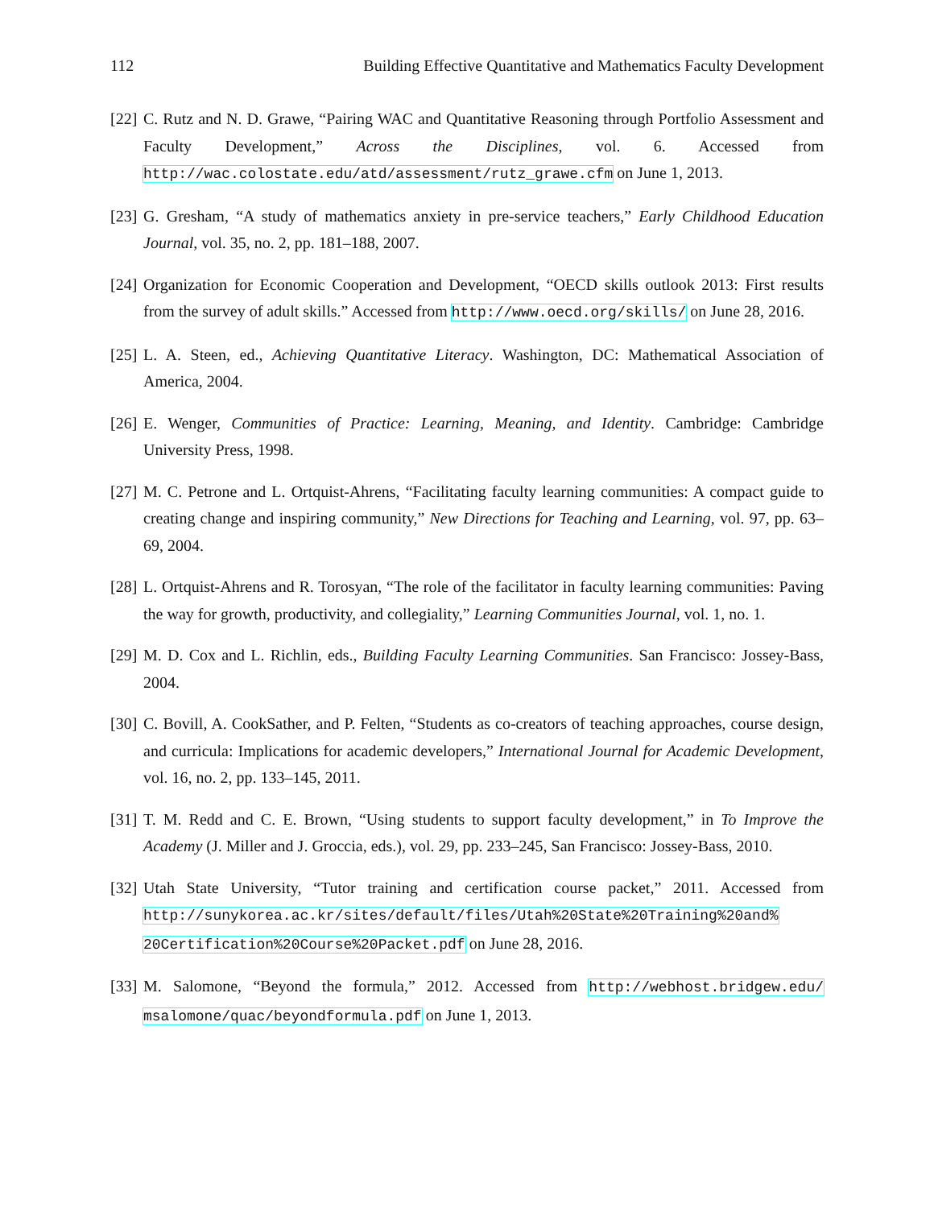112 Building Effective Quantitative and Mathematics Faculty Development
[22] C. Rutz and N. D. Grawe, “Pairing WAC and Quantitative Reasoning through Portfolio Assessment and Faculty Development,” Across the Disciplines, vol. 6. Accessed from http://wac.colostate.edu/atd/assessment/rutz_grawe.cfm on June 1, 2013.
[23] G. Gresham, “A study of mathematics anxiety in pre-service teachers,” Early Childhood Education Journal, vol. 35, no. 2, pp. 181–188, 2007.
[24] Organization for Economic Cooperation and Development, “OECD skills outlook 2013: First results from the survey of adult skills.” Accessed from http://www.oecd.org/skills/ on June 28, 2016.
[25] L. A. Steen, ed., Achieving Quantitative Literacy. Washington, DC: Mathematical Association of America, 2004.
[26] E. Wenger, Communities of Practice: Learning, Meaning, and Identity. Cambridge: Cambridge University Press, 1998.
[27] M. C. Petrone and L. Ortquist-Ahrens, “Facilitating faculty learning communities: A compact guide to creating change and inspiring community,” New Directions for Teaching and Learning, vol. 97, pp. 63–69, 2004.
[28] L. Ortquist-Ahrens and R. Torosyan, “The role of the facilitator in faculty learning communities: Paving the way for growth, productivity, and collegiality,” Learning Communities Journal, vol. 1, no. 1.
[29] M. D. Cox and L. Richlin, eds., Building Faculty Learning Communities. San Francisco: Jossey-Bass, 2004.
[30] C. Bovill, A. CookSather, and P. Felten, “Students as co-creators of teaching approaches, course design, and curricula: Implications for academic developers,” International Journal for Academic Development, vol. 16, no. 2, pp. 133–145, 2011.
[31] T. M. Redd and C. E. Brown, “Using students to support faculty development,” in To Improve the Academy (J. Miller and J. Groccia, eds.), vol. 29, pp. 233–245, San Francisco: Jossey-Bass, 2010.
[32] Utah State University, “Tutor training and certification course packet,” 2011. Accessed from http://sunykorea.ac.kr/sites/default/files/Utah%20State%20Training%20and% 20Certification%20Course%20Packet.pdf on June 28, 2016.
[33] M. Salomone, “Beyond the formula,” 2012. Accessed from http://webhost.bridgew.edu/ msalomone/quac/beyondformula.pdf on June 1, 2013.